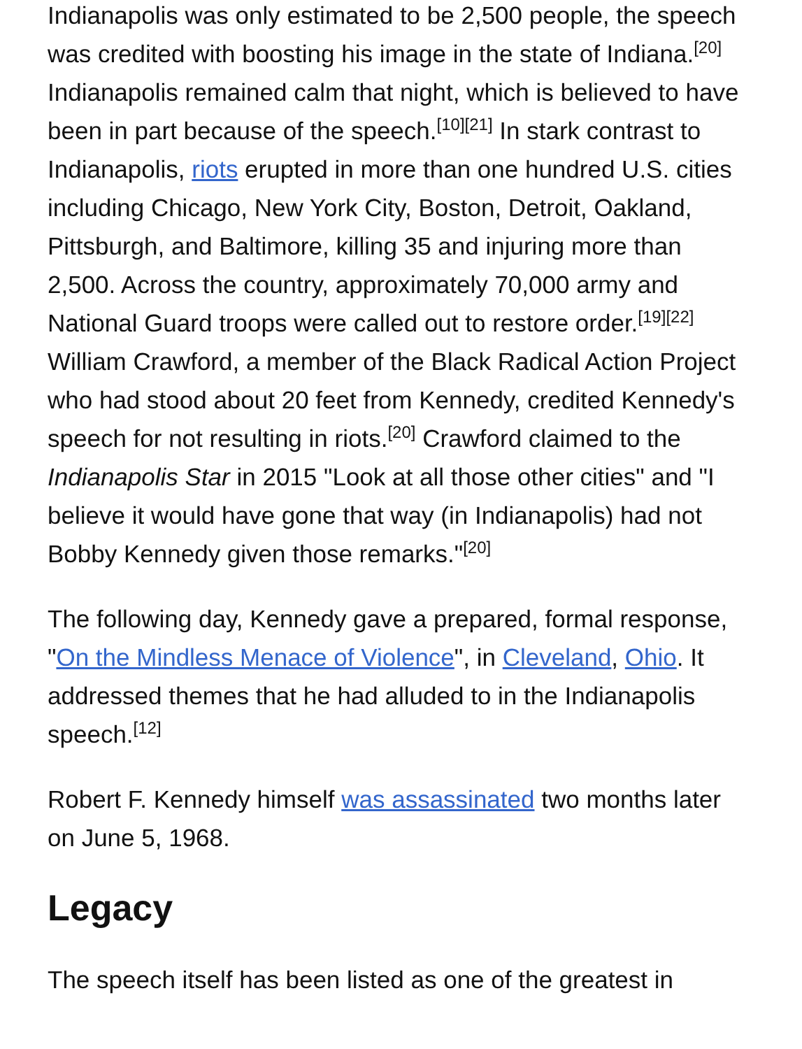Indianapolis was only estimated to be 2,500 people, the speech was credited with boosting his image in the state of Indiana.<sup>[20]</sup> Indianapolis remained calm that night, which is believed to have been in part because of the speech.<sup>[10][21]</sup> In stark contrast to Indianapolis, riots erupted in more than one hundred U.S. cities including Chicago, New York City, Boston, Detroit, Oakland, Pittsburgh, and Baltimore, killing 35 and injuring more than 2,500. Across the country, approximately 70,000 army and National Guard troops were called out to restore order.<sup>[19][22]</sup> William Crawford, a member of the Black Radical Action Project who had stood about 20 feet from Kennedy, credited Kennedy's speech for not resulting in riots.<sup>[20]</sup> Crawford claimed to the Indianapolis Star in 2015 "Look at all those other cities" and "I believe it would have gone that way (in Indianapolis) had not Bobby Kennedy given those remarks."<sup>[20]</sup>
The following day, Kennedy gave a prepared, formal response, "On the Mindless Menace of Violence", in Cleveland, Ohio. It addressed themes that he had alluded to in the Indianapolis speech.<sup>[12]</sup>
Robert F. Kennedy himself was assassinated two months later on June 5, 1968.
Legacy
The speech itself has been listed as one of the greatest in